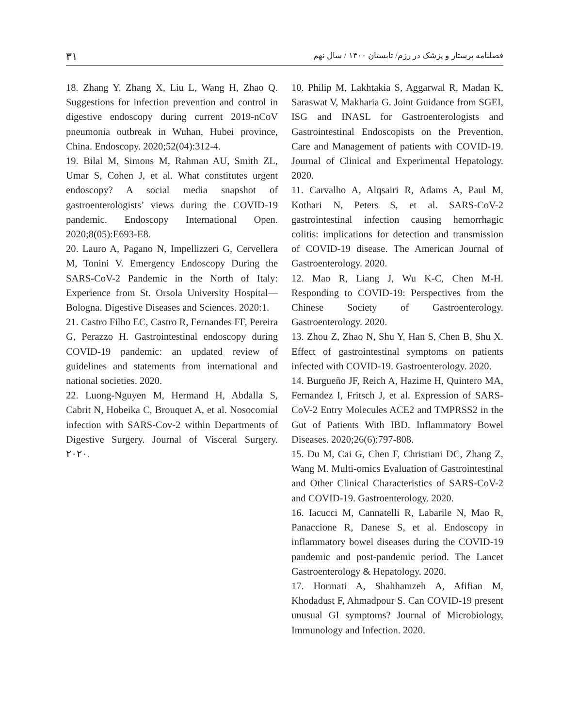۳۱ فصلنامه پرستار و پزشک در رزم/ تابستان ۱۴۰۰ / سال نهم
10. Philip M, Lakhtakia S, Aggarwal R, Madan K, Saraswat V, Makharia G. Joint Guidance from SGEI, ISG and INASL for Gastroenterologists and Gastrointestinal Endoscopists on the Prevention, Care and Management of patients with COVID-19. Journal of Clinical and Experimental Hepatology. 2020.
11. Carvalho A, Alqsairi R, Adams A, Paul M, Kothari N, Peters S, et al. SARS-CoV-2 gastrointestinal infection causing hemorrhagic colitis: implications for detection and transmission of COVID-19 disease. The American Journal of Gastroenterology. 2020.
12. Mao R, Liang J, Wu K-C, Chen M-H. Responding to COVID-19: Perspectives from the Chinese Society of Gastroenterology. Gastroenterology. 2020.
13. Zhou Z, Zhao N, Shu Y, Han S, Chen B, Shu X. Effect of gastrointestinal symptoms on patients infected with COVID-19. Gastroenterology. 2020.
14. Burgueño JF, Reich A, Hazime H, Quintero MA, Fernandez I, Fritsch J, et al. Expression of SARS-CoV-2 Entry Molecules ACE2 and TMPRSS2 in the Gut of Patients With IBD. Inflammatory Bowel Diseases. 2020;26(6):797-808.
15. Du M, Cai G, Chen F, Christiani DC, Zhang Z, Wang M. Multi-omics Evaluation of Gastrointestinal and Other Clinical Characteristics of SARS-CoV-2 and COVID-19. Gastroenterology. 2020.
16. Iacucci M, Cannatelli R, Labarile N, Mao R, Panaccione R, Danese S, et al. Endoscopy in inflammatory bowel diseases during the COVID-19 pandemic and post-pandemic period. The Lancet Gastroenterology & Hepatology. 2020.
17. Hormati A, Shahhamzeh A, Afifian M, Khodadust F, Ahmadpour S. Can COVID-19 present unusual GI symptoms? Journal of Microbiology, Immunology and Infection. 2020.
18. Zhang Y, Zhang X, Liu L, Wang H, Zhao Q. Suggestions for infection prevention and control in digestive endoscopy during current 2019-nCoV pneumonia outbreak in Wuhan, Hubei province, China. Endoscopy. 2020;52(04):312-4.
19. Bilal M, Simons M, Rahman AU, Smith ZL, Umar S, Cohen J, et al. What constitutes urgent endoscopy? A social media snapshot of gastroenterologists’ views during the COVID-19 pandemic. Endoscopy International Open. 2020;8(05):E693-E8.
20. Lauro A, Pagano N, Impellizzeri G, Cervellera M, Tonini V. Emergency Endoscopy During the SARS-CoV-2 Pandemic in the North of Italy: Experience from St. Orsola University Hospital—Bologna. Digestive Diseases and Sciences. 2020:1.
21. Castro Filho EC, Castro R, Fernandes FF, Pereira G, Perazzo H. Gastrointestinal endoscopy during COVID-19 pandemic: an updated review of guidelines and statements from international and national societies. 2020.
22. Luong-Nguyen M, Hermand H, Abdalla S, Cabrit N, Hobeika C, Brouquet A, et al. Nosocomial infection with SARS-Cov-2 within Departments of Digestive Surgery. Journal of Visceral Surgery. ۲۰۲۰.